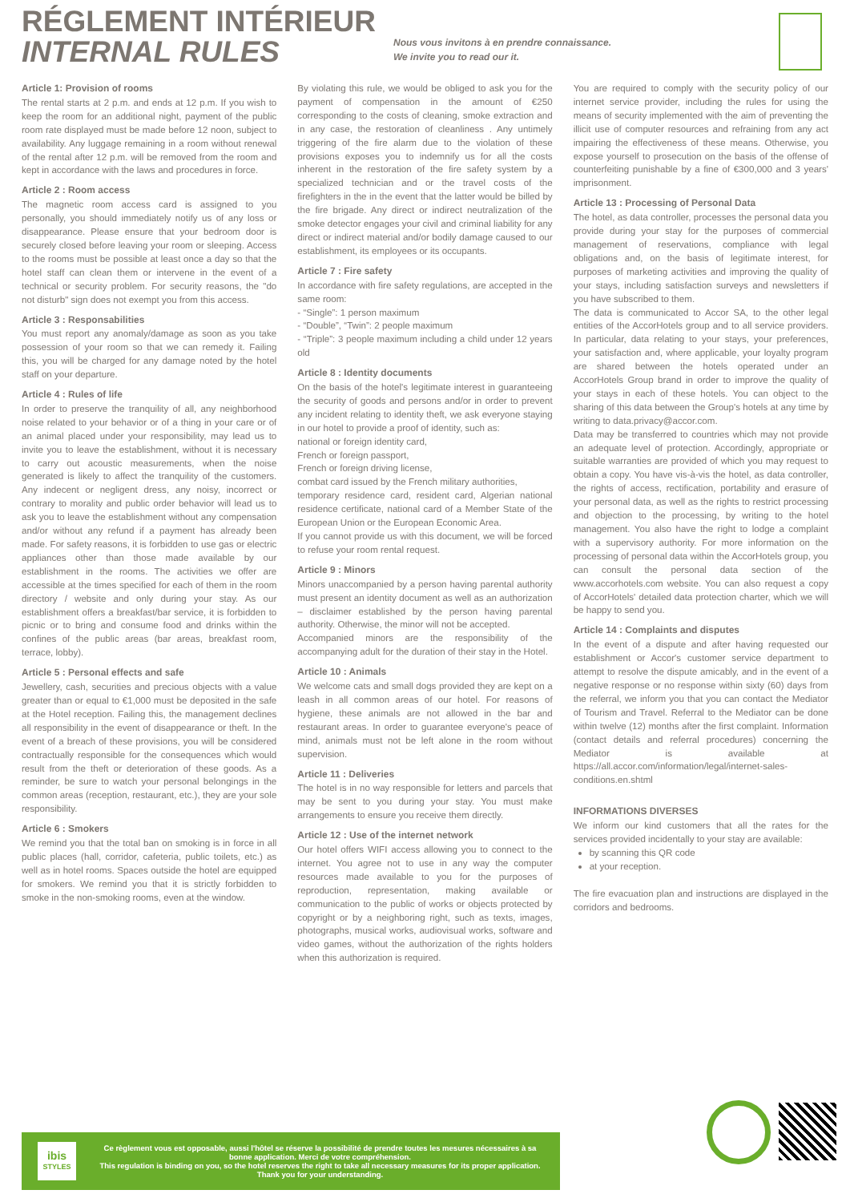RÉGLEMENT INTÉRIEUR
INTERNAL RULES
Nous vous invitons à en prendre connaissance.
We invite you to read our it.
Article 1: Provision of rooms
The rental starts at 2 p.m. and ends at 12 p.m. If you wish to keep the room for an additional night, payment of the public room rate displayed must be made before 12 noon, subject to availability. Any luggage remaining in a room without renewal of the rental after 12 p.m. will be removed from the room and kept in accordance with the laws and procedures in force.
Article 2 : Room access
The magnetic room access card is assigned to you personally, you should immediately notify us of any loss or disappearance. Please ensure that your bedroom door is securely closed before leaving your room or sleeping. Access to the rooms must be possible at least once a day so that the hotel staff can clean them or intervene in the event of a technical or security problem. For security reasons, the "do not disturb" sign does not exempt you from this access.
Article 3 : Responsabilities
You must report any anomaly/damage as soon as you take possession of your room so that we can remedy it. Failing this, you will be charged for any damage noted by the hotel staff on your departure.
Article 4 : Rules of life
In order to preserve the tranquility of all, any neighborhood noise related to your behavior or of a thing in your care or of an animal placed under your responsibility, may lead us to invite you to leave the establishment, without it is necessary to carry out acoustic measurements, when the noise generated is likely to affect the tranquility of the customers. Any indecent or negligent dress, any noisy, incorrect or contrary to morality and public order behavior will lead us to ask you to leave the establishment without any compensation and/or without any refund if a payment has already been made. For safety reasons, it is forbidden to use gas or electric appliances other than those made available by our establishment in the rooms. The activities we offer are accessible at the times specified for each of them in the room directory / website and only during your stay. As our establishment offers a breakfast/bar service, it is forbidden to picnic or to bring and consume food and drinks within the confines of the public areas (bar areas, breakfast room, terrace, lobby).
Article 5 : Personal effects and safe
Jewellery, cash, securities and precious objects with a value greater than or equal to €1,000 must be deposited in the safe at the Hotel reception. Failing this, the management declines all responsibility in the event of disappearance or theft. In the event of a breach of these provisions, you will be considered contractually responsible for the consequences which would result from the theft or deterioration of these goods. As a reminder, be sure to watch your personal belongings in the common areas (reception, restaurant, etc.), they are your sole responsibility.
Article 6 : Smokers
We remind you that the total ban on smoking is in force in all public places (hall, corridor, cafeteria, public toilets, etc.) as well as in hotel rooms. Spaces outside the hotel are equipped for smokers. We remind you that it is strictly forbidden to smoke in the non-smoking rooms, even at the window.
By violating this rule, we would be obliged to ask you for the payment of compensation in the amount of €250 corresponding to the costs of cleaning, smoke extraction and in any case, the restoration of cleanliness . Any untimely triggering of the fire alarm due to the violation of these provisions exposes you to indemnify us for all the costs inherent in the restoration of the fire safety system by a specialized technician and or the travel costs of the firefighters in the in the event that the latter would be billed by the fire brigade. Any direct or indirect neutralization of the smoke detector engages your civil and criminal liability for any direct or indirect material and/or bodily damage caused to our establishment, its employees or its occupants.
Article 7 : Fire safety
In accordance with fire safety regulations, are accepted in the same room:
- “Single”: 1 person maximum
- “Double”, “Twin”: 2 people maximum
- “Triple”: 3 people maximum including a child under 12 years old
Article 8 : Identity documents
On the basis of the hotel's legitimate interest in guaranteeing the security of goods and persons and/or in order to prevent any incident relating to identity theft, we ask everyone staying in our hotel to provide a proof of identity, such as:
national or foreign identity card,
French or foreign passport,
French or foreign driving license,
combat card issued by the French military authorities,
temporary residence card, resident card, Algerian national residence certificate, national card of a Member State of the European Union or the European Economic Area.
If you cannot provide us with this document, we will be forced to refuse your room rental request.
Article 9 : Minors
Minors unaccompanied by a person having parental authority must present an identity document as well as an authorization – disclaimer established by the person having parental authority. Otherwise, the minor will not be accepted.
Accompanied minors are the responsibility of the accompanying adult for the duration of their stay in the Hotel.
Article 10 : Animals
We welcome cats and small dogs provided they are kept on a leash in all common areas of our hotel. For reasons of hygiene, these animals are not allowed in the bar and restaurant areas. In order to guarantee everyone's peace of mind, animals must not be left alone in the room without supervision.
Article 11 : Deliveries
The hotel is in no way responsible for letters and parcels that may be sent to you during your stay. You must make arrangements to ensure you receive them directly.
Article 12 : Use of the internet network
Our hotel offers WIFI access allowing you to connect to the internet. You agree not to use in any way the computer resources made available to you for the purposes of reproduction, representation, making available or communication to the public of works or objects protected by copyright or by a neighboring right, such as texts, images, photographs, musical works, audiovisual works, software and video games, without the authorization of the rights holders when this authorization is required.
You are required to comply with the security policy of our internet service provider, including the rules for using the means of security implemented with the aim of preventing the illicit use of computer resources and refraining from any act impairing the effectiveness of these means. Otherwise, you expose yourself to prosecution on the basis of the offense of counterfeiting punishable by a fine of €300,000 and 3 years' imprisonment.
Article 13 : Processing of Personal Data
The hotel, as data controller, processes the personal data you provide during your stay for the purposes of commercial management of reservations, compliance with legal obligations and, on the basis of legitimate interest, for purposes of marketing activities and improving the quality of your stays, including satisfaction surveys and newsletters if you have subscribed to them.
The data is communicated to Accor SA, to the other legal entities of the AccorHotels group and to all service providers. In particular, data relating to your stays, your preferences, your satisfaction and, where applicable, your loyalty program are shared between the hotels operated under an AccorHotels Group brand in order to improve the quality of your stays in each of these hotels. You can object to the sharing of this data between the Group's hotels at any time by writing to data.privacy@accor.com.
Data may be transferred to countries which may not provide an adequate level of protection. Accordingly, appropriate or suitable warranties are provided of which you may request to obtain a copy. You have vis-à-vis the hotel, as data controller, the rights of access, rectification, portability and erasure of your personal data, as well as the rights to restrict processing and objection to the processing, by writing to the hotel management. You also have the right to lodge a complaint with a supervisory authority. For more information on the processing of personal data within the AccorHotels group, you can consult the personal data section of the www.accorhotels.com website. You can also request a copy of AccorHotels' detailed data protection charter, which we will be happy to send you.
Article 14 : Complaints and disputes
In the event of a dispute and after having requested our establishment or Accor's customer service department to attempt to resolve the dispute amicably, and in the event of a negative response or no response within sixty (60) days from the referral, we inform you that you can contact the Mediator of Tourism and Travel. Referral to the Mediator can be done within twelve (12) months after the first complaint. Information (contact details and referral procedures) concerning the Mediator is available at https://all.accor.com/information/legal/internet-sales-conditions.en.shtml
INFORMATIONS DIVERSES
We inform our kind customers that all the rates for the services provided incidentally to your stay are available:
by scanning this QR code
at your reception.
The fire evacuation plan and instructions are displayed in the corridors and bedrooms.
ibis
STYLES
Ce règlement vous est opposable, aussi l'hôtel se réserve la possibilité de prendre toutes les mesures nécessaires à sa bonne application. Merci de votre compréhension.
This regulation is binding on you, so the hotel reserves the right to take all necessary measures for its proper application. Thank you for your understanding.